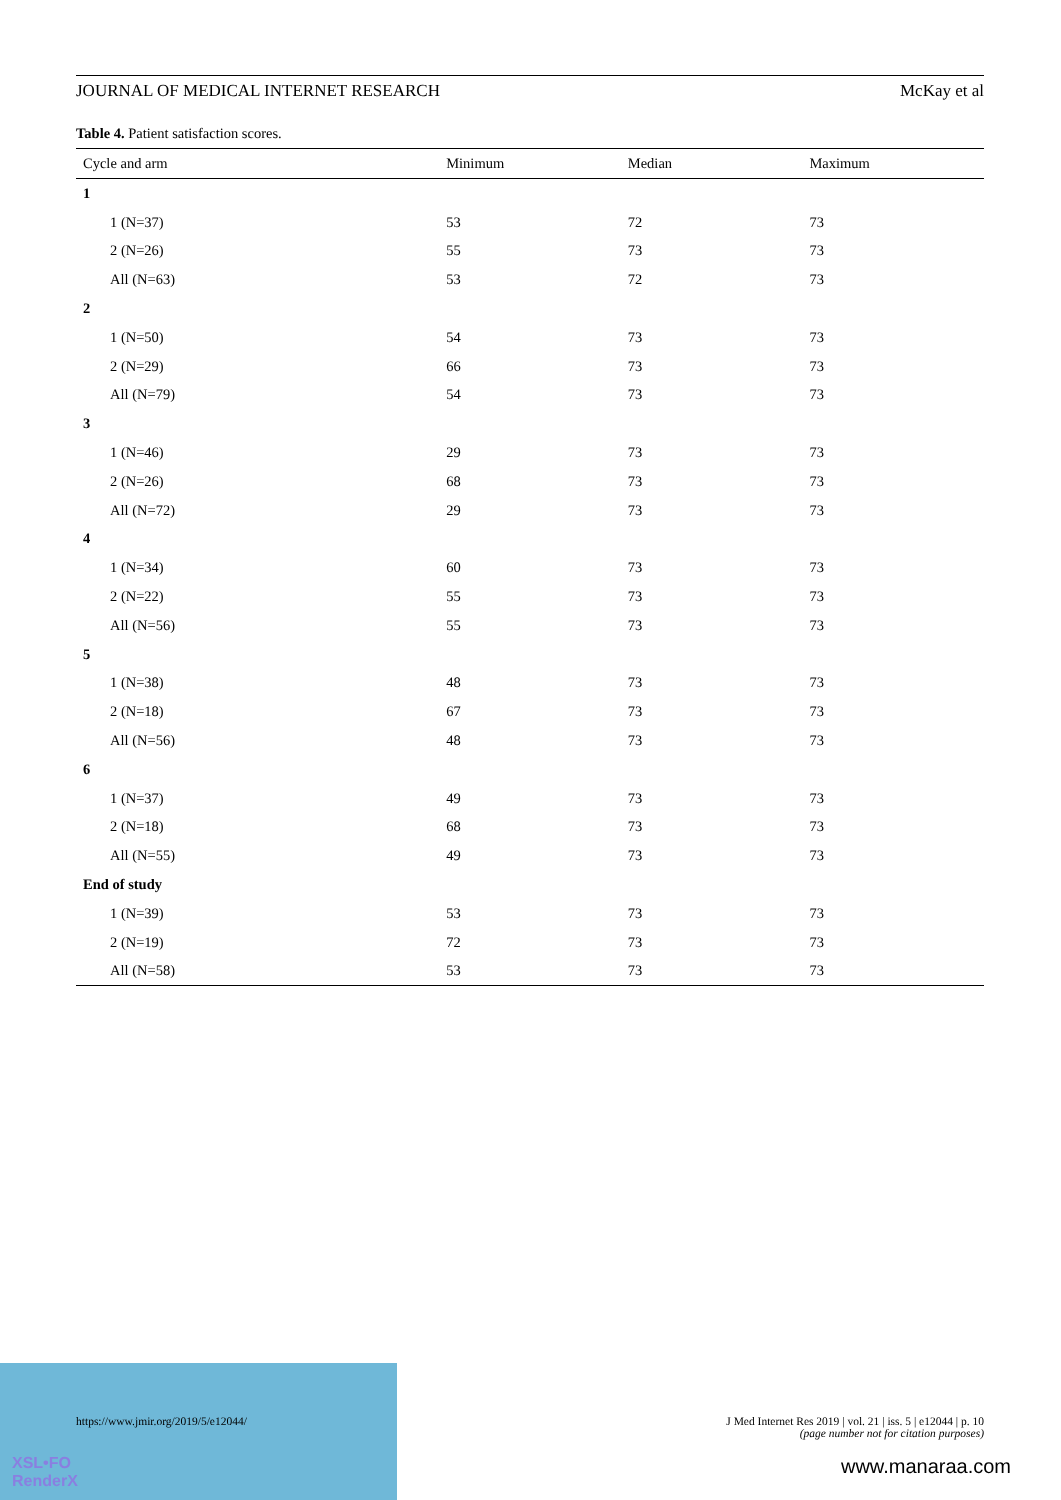XSL•FO
RenderX
JOURNAL OF MEDICAL INTERNET RESEARCH McKay et al
Table 4. Patient satisfaction scores.
| Cycle and arm | Minimum | Median | Maximum |
| --- | --- | --- | --- |
| 1 | | | |
| 1 (N=37) | 53 | 72 | 73 |
| 2 (N=26) | 55 | 73 | 73 |
| All (N=63) | 53 | 72 | 73 |
| 2 | | | |
| 1 (N=50) | 54 | 73 | 73 |
| 2 (N=29) | 66 | 73 | 73 |
| All (N=79) | 54 | 73 | 73 |
| 3 | | | |
| 1 (N=46) | 29 | 73 | 73 |
| 2 (N=26) | 68 | 73 | 73 |
| All (N=72) | 29 | 73 | 73 |
| 4 | | | |
| 1 (N=34) | 60 | 73 | 73 |
| 2 (N=22) | 55 | 73 | 73 |
| All (N=56) | 55 | 73 | 73 |
| 5 | | | |
| 1 (N=38) | 48 | 73 | 73 |
| 2 (N=18) | 67 | 73 | 73 |
| All (N=56) | 48 | 73 | 73 |
| 6 | | | |
| 1 (N=37) | 49 | 73 | 73 |
| 2 (N=18) | 68 | 73 | 73 |
| All (N=55) | 49 | 73 | 73 |
| End of study | | | |
| 1 (N=39) | 53 | 73 | 73 |
| 2 (N=19) | 72 | 73 | 73 |
| All (N=58) | 53 | 73 | 73 |
https://www.jmir.org/2019/5/e12044/ J Med Internet Res 2019 | vol. 21 | iss. 5 | e12044 | p. 10
(page number not for citation purposes)
www.manaraa.com